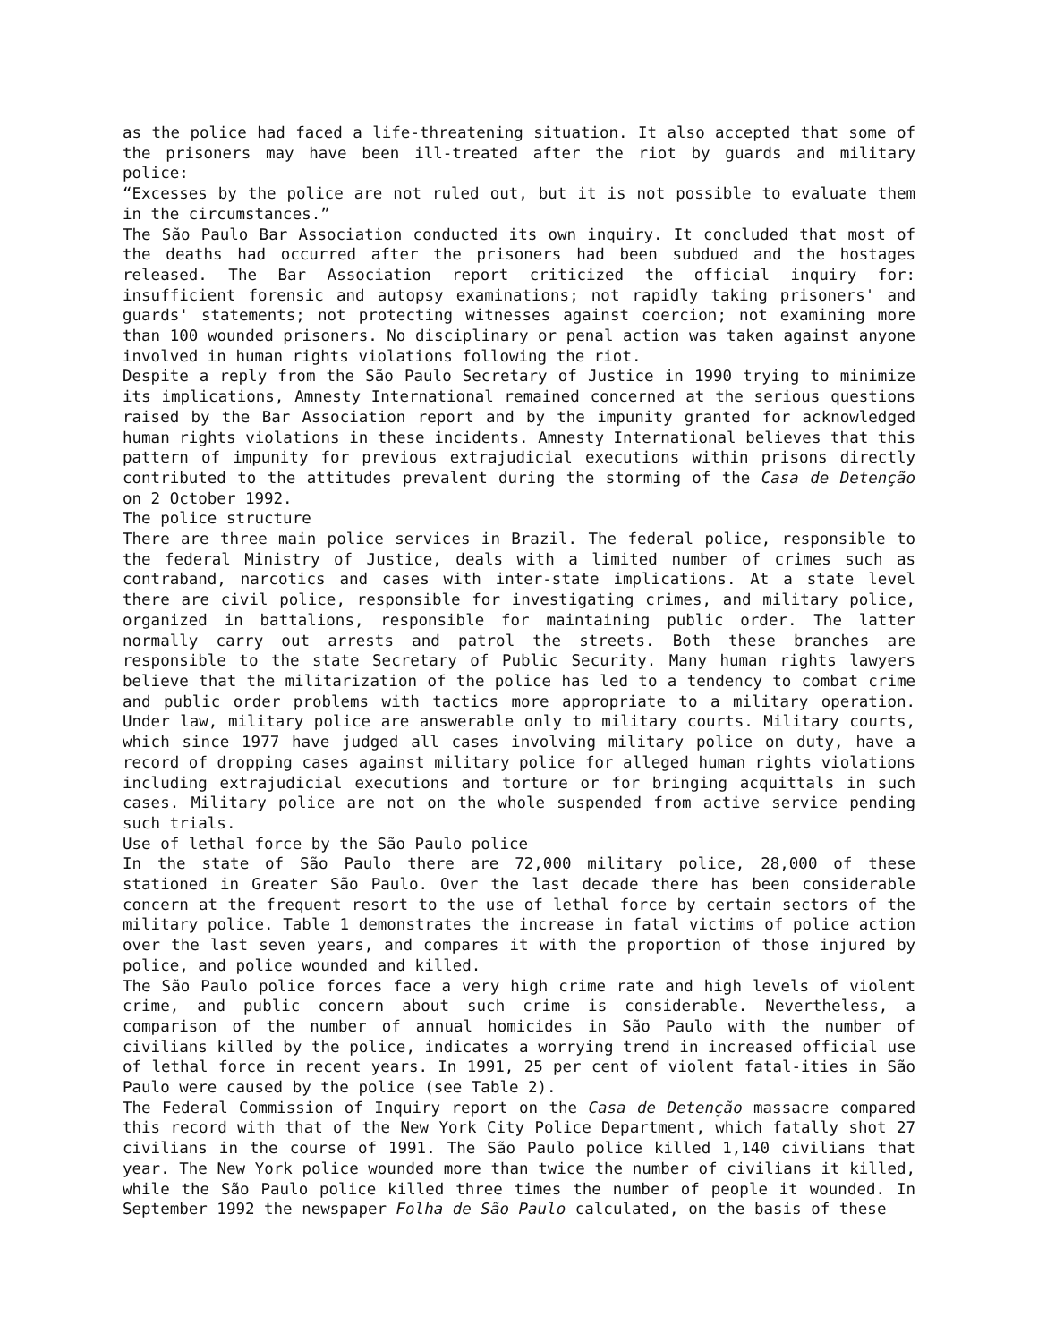as the police had faced a life-threatening situation. It also accepted that some of the prisoners may have been ill-treated after the riot by guards and military police:
“Excesses by the police are not ruled out, but it is not possible to evaluate them in the circumstances.”
The São Paulo Bar Association conducted its own inquiry. It concluded that most of the deaths had occurred after the prisoners had been subdued and the hostages released. The Bar Association report criticized the official inquiry for: insufficient forensic and autopsy examinations; not rapidly taking prisoners' and guards' statements; not protecting witnesses against coercion; not examining more than 100 wounded prisoners. No disciplinary or penal action was taken against anyone involved in human rights violations following the riot.
Despite a reply from the São Paulo Secretary of Justice in 1990 trying to minimize its implications, Amnesty International remained concerned at the serious questions raised by the Bar Association report and by the impunity granted for acknowledged human rights violations in these incidents. Amnesty International believes that this pattern of impunity for previous extrajudicial executions within prisons directly contributed to the attitudes prevalent during the storming of the Casa de Detenção on 2 October 1992.
The police structure
There are three main police services in Brazil. The federal police, responsible to the federal Ministry of Justice, deals with a limited number of crimes such as contraband, narcotics and cases with inter-state implications. At a state level there are civil police, responsible for investigating crimes, and military police, organized in battalions, responsible for maintaining public order. The latter normally carry out arrests and patrol the streets. Both these branches are responsible to the state Secretary of Public Security. Many human rights lawyers believe that the militarization of the police has led to a tendency to combat crime and public order problems with tactics more appropriate to a military operation. Under law, military police are answerable only to military courts. Military courts, which since 1977 have judged all cases involving military police on duty, have a record of dropping cases against military police for alleged human rights violations including extrajudicial executions and torture or for bringing acquittals in such cases. Military police are not on the whole suspended from active service pending such trials.
Use of lethal force by the São Paulo police
In the state of São Paulo there are 72,000 military police, 28,000 of these stationed in Greater São Paulo. Over the last decade there has been considerable concern at the frequent resort to the use of lethal force by certain sectors of the military police. Table 1 demonstrates the increase in fatal victims of police action over the last seven years, and compares it with the proportion of those injured by police, and police wounded and killed.
The São Paulo police forces face a very high crime rate and high levels of violent crime, and public concern about such crime is considerable. Nevertheless, a comparison of the number of annual homicides in São Paulo with the number of civilians killed by the police, indicates a worrying trend in increased official use of lethal force in recent years. In 1991, 25 per cent of violent fatal-ities in São Paulo were caused by the police (see Table 2).
The Federal Commission of Inquiry report on the Casa de Detenção massacre compared this record with that of the New York City Police Department, which fatally shot 27 civilians in the course of 1991. The São Paulo police killed 1,140 civilians that year. The New York police wounded more than twice the number of civilians it killed, while the São Paulo police killed three times the number of people it wounded. In September 1992 the newspaper Folha de São Paulo calculated, on the basis of these